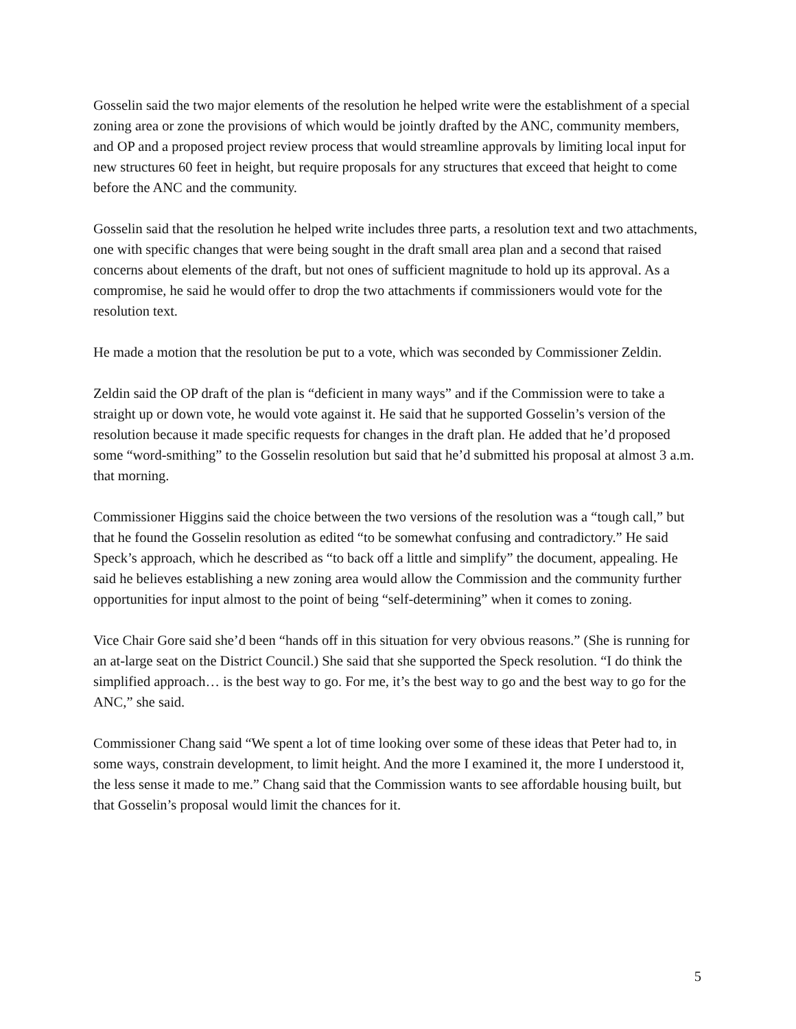Gosselin said the two major elements of the resolution he helped write were the establishment of a special zoning area or zone the provisions of which would be jointly drafted by the ANC, community members, and OP and a proposed project review process that would streamline approvals by limiting local input for new structures 60 feet in height, but require proposals for any structures that exceed that height to come before the ANC and the community.
Gosselin said that the resolution he helped write includes three parts, a resolution text and two attachments, one with specific changes that were being sought in the draft small area plan and a second that raised concerns about elements of the draft, but not ones of sufficient magnitude to hold up its approval. As a compromise, he said he would offer to drop the two attachments if commissioners would vote for the resolution text.
He made a motion that the resolution be put to a vote, which was seconded by Commissioner Zeldin.
Zeldin said the OP draft of the plan is “deficient in many ways” and if the Commission were to take a straight up or down vote, he would vote against it. He said that he supported Gosselin’s version of the resolution because it made specific requests for changes in the draft plan. He added that he’d proposed some “word-smithing” to the Gosselin resolution but said that he’d submitted his proposal at almost 3 a.m. that morning.
Commissioner Higgins said the choice between the two versions of the resolution was a “tough call,” but that he found the Gosselin resolution as edited “to be somewhat confusing and contradictory.” He said Speck’s approach, which he described as “to back off a little and simplify” the document, appealing. He said he believes establishing a new zoning area would allow the Commission and the community further opportunities for input almost to the point of being “self-determining” when it comes to zoning.
Vice Chair Gore said she’d been “hands off in this situation for very obvious reasons.” (She is running for an at-large seat on the District Council.) She said that she supported the Speck resolution. “I do think the simplified approach… is the best way to go. For me, it’s the best way to go and the best way to go for the ANC,” she said.
Commissioner Chang said “We spent a lot of time looking over some of these ideas that Peter had to, in some ways, constrain development, to limit height. And the more I examined it, the more I understood it, the less sense it made to me.” Chang said that the Commission wants to see affordable housing built, but that Gosselin’s proposal would limit the chances for it.
5